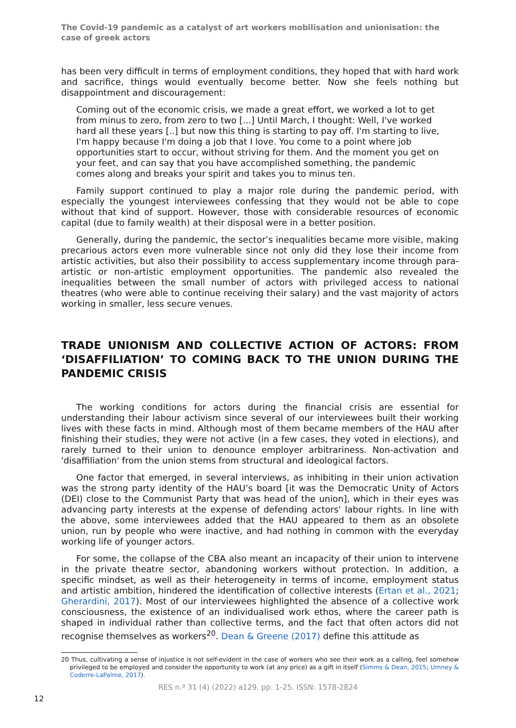The Covid-19 pandemic as a catalyst of art workers mobilisation and unionisation: the case of greek actors
has been very difficult in terms of employment conditions, they hoped that with hard work and sacrifice, things would eventually become better. Now she feels nothing but disappointment and discouragement:
Coming out of the economic crisis, we made a great effort, we worked a lot to get from minus to zero, from zero to two [...] Until March, I thought: Well, I've worked hard all these years [..] but now this thing is starting to pay off. I'm starting to live, I'm happy because I'm doing a job that I love. You come to a point where job opportunities start to occur, without striving for them. And the moment you get on your feet, and can say that you have accomplished something, the pandemic comes along and breaks your spirit and takes you to minus ten.
Family support continued to play a major role during the pandemic period, with especially the youngest interviewees confessing that they would not be able to cope without that kind of support. However, those with considerable resources of economic capital (due to family wealth) at their disposal were in a better position.
Generally, during the pandemic, the sector’s inequalities became more visible, making precarious actors even more vulnerable since not only did they lose their income from artistic activities, but also their possibility to access supplementary income through para-artistic or non-artistic employment opportunities. The pandemic also revealed the inequalities between the small number of actors with privileged access to national theatres (who were able to continue receiving their salary) and the vast majority of actors working in smaller, less secure venues.
TRADE UNIONISM AND COLLECTIVE ACTION OF ACTORS: FROM ‘DISAFFILIATION’ TO COMING BACK TO THE UNION DURING THE PANDEMIC CRISIS
The working conditions for actors during the financial crisis are essential for understanding their labour activism since several of our interviewees built their working lives with these facts in mind. Although most of them became members of the HAU after finishing their studies, they were not active (in a few cases, they voted in elections), and rarely turned to their union to denounce employer arbitrariness. Non-activation and 'disaffiliation' from the union stems from structural and ideological factors.
One factor that emerged, in several interviews, as inhibiting in their union activation was the strong party identity of the HAU’s board [it was the Democratic Unity of Actors (DEI) close to the Communist Party that was head of the union], which in their eyes was advancing party interests at the expense of defending actors' labour rights. In line with the above, some interviewees added that the HAU appeared to them as an obsolete union, run by people who were inactive, and had nothing in common with the everyday working life of younger actors.
For some, the collapse of the CBA also meant an incapacity of their union to intervene in the private theatre sector, abandoning workers without protection. In addition, a specific mindset, as well as their heterogeneity in terms of income, employment status and artistic ambition, hindered the identification of collective interests (Ertan et al., 2021; Gherardini, 2017). Most of our interviewees highlighted the absence of a collective work consciousness, the existence of an individualised work ethos, where the career path is shaped in individual rather than collective terms, and the fact that often actors did not recognise themselves as workers<sup>20</sup>. Dean & Greene (2017) define this attitude as
20 Thus, cultivating a sense of injustice is not self-evident in the case of workers who see their work as a calling, feel somehow privileged to be employed and consider the opportunity to work (at any price) as a gift in itself (Simms & Dean, 2015; Umney & Coderre-LaPalme, 2017).
RES n.º 31 (4) (2022) a129. pp. 1-25. ISSN: 1578-2824
12